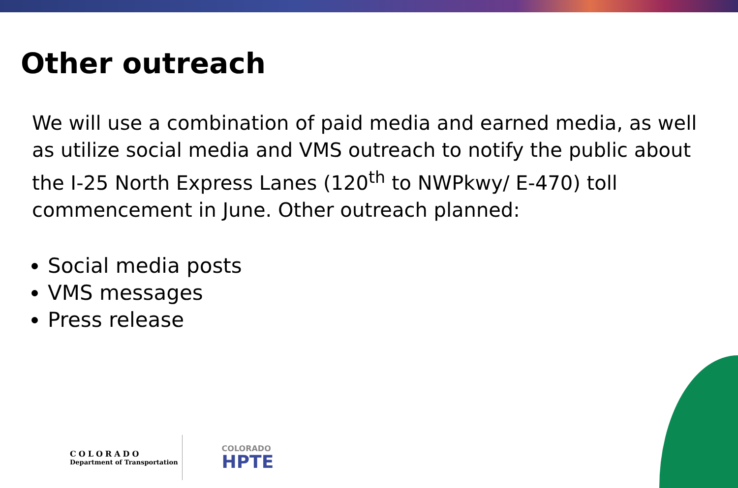Other outreach
We will use a combination of paid media and earned media, as well as utilize social media and VMS outreach to notify the public about the I-25 North Express Lanes (120<sup>th</sup> to NWPkwy/ E-470) toll commencement in June. Other outreach planned:
Social media posts
VMS messages
Press release
COLORADO
Department of Transportation
COLORADO
HPTE